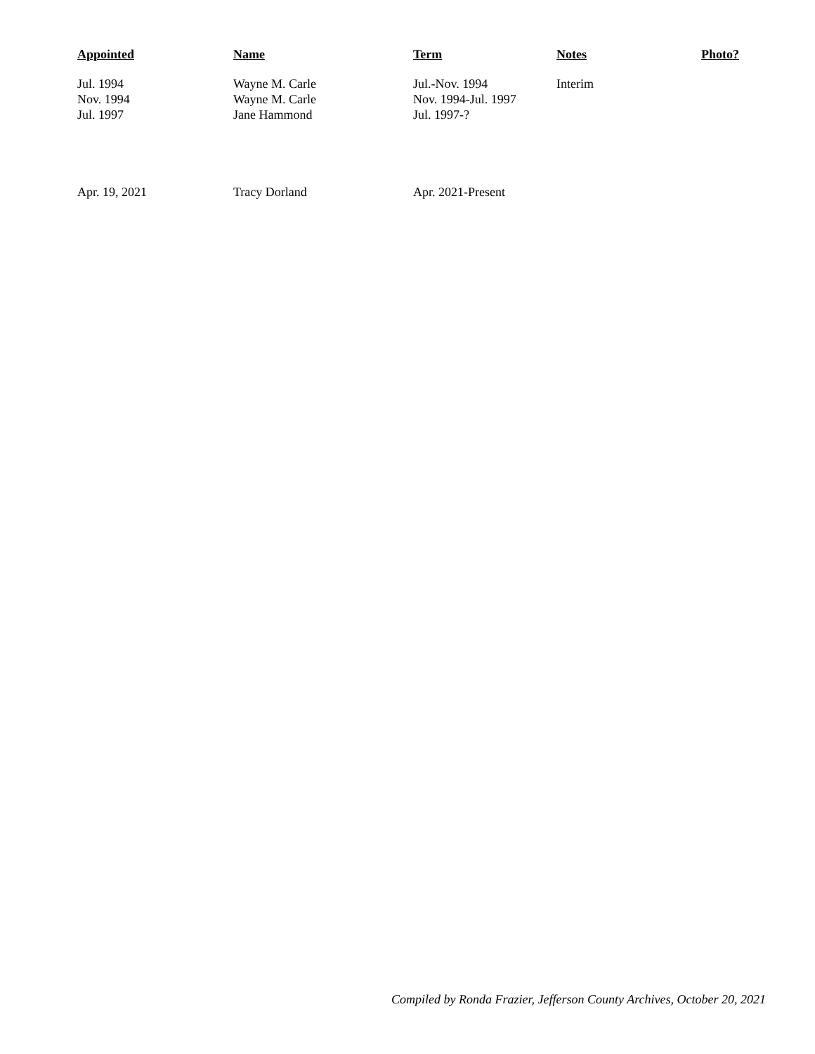| Appointed | Name | Term | Notes | Photo? |
| --- | --- | --- | --- | --- |
| Jul. 1994 | Wayne M. Carle | Jul.-Nov. 1994 | Interim | |
| Nov. 1994 | Wayne M. Carle | Nov. 1994-Jul. 1997 | | |
| Jul. 1997 | Jane Hammond | Jul. 1997-? | | |
| Apr. 19, 2021 | Tracy Dorland | Apr. 2021-Present | | |
Compiled by Ronda Frazier, Jefferson County Archives, October 20, 2021